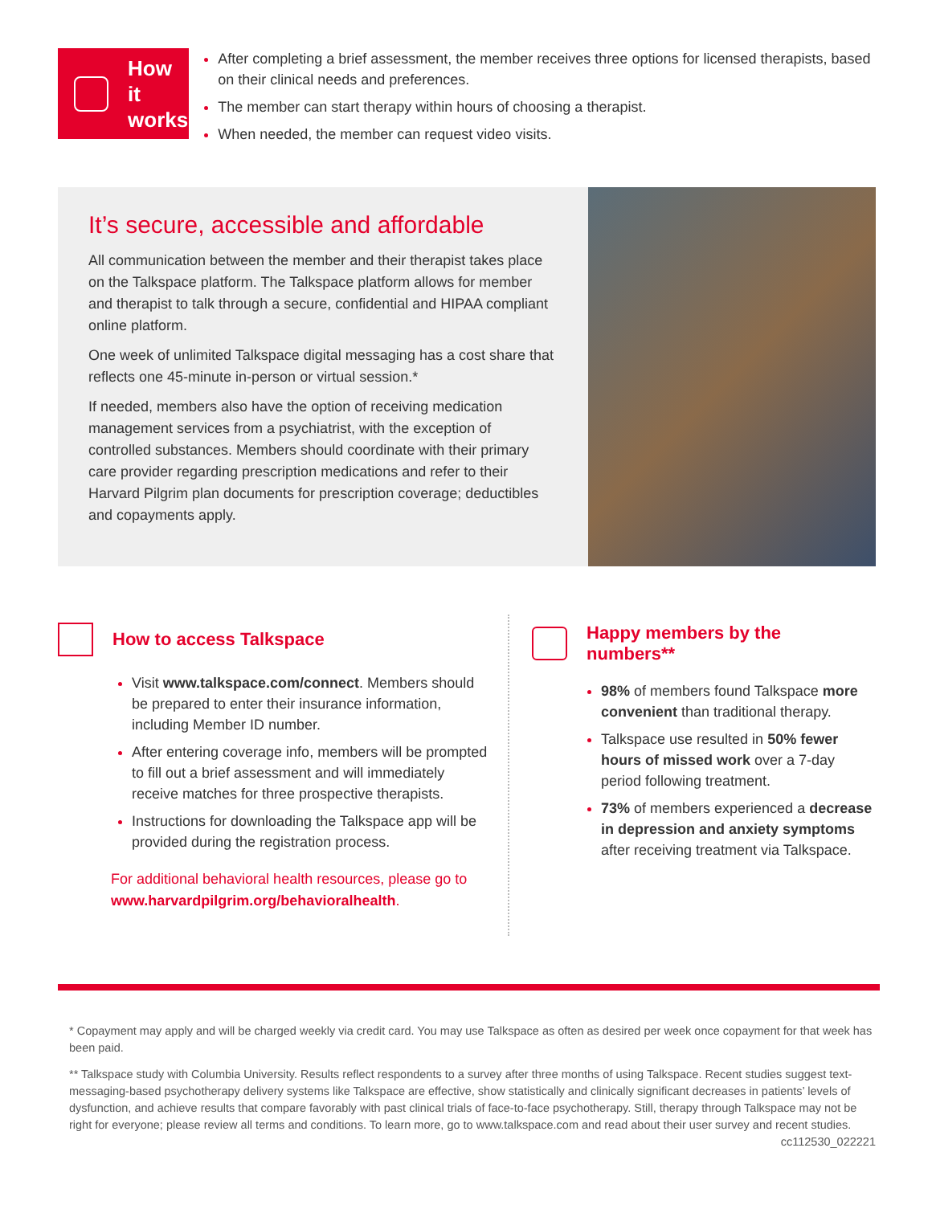How it
works
After completing a brief assessment, the member receives three options for licensed therapists, based on their clinical needs and preferences.
The member can start therapy within hours of choosing a therapist.
When needed, the member can request video visits.
It’s secure, accessible and affordable
All communication between the member and their therapist takes place on the Talkspace platform. The Talkspace platform allows for member and therapist to talk through a secure, confidential and HIPAA compliant online platform.
One week of unlimited Talkspace digital messaging has a cost share that reflects one 45-minute in-person or virtual session.*
If needed, members also have the option of receiving medication management services from a psychiatrist, with the exception of controlled substances. Members should coordinate with their primary care provider regarding prescription medications and refer to their Harvard Pilgrim plan documents for prescription coverage; deductibles and copayments apply.
How to access Talkspace
Visit www.talkspace.com/connect. Members should be prepared to enter their insurance information, including Member ID number.
After entering coverage info, members will be prompted to fill out a brief assessment and will immediately receive matches for three prospective therapists.
Instructions for downloading the Talkspace app will be provided during the registration process.
For additional behavioral health resources, please go to www.harvardpilgrim.org/behavioralhealth.
Happy members by the numbers**
98% of members found Talkspace more convenient than traditional therapy.
Talkspace use resulted in 50% fewer hours of missed work over a 7-day period following treatment.
73% of members experienced a decrease in depression and anxiety symptoms after receiving treatment via Talkspace.
* Copayment may apply and will be charged weekly via credit card. You may use Talkspace as often as desired per week once copayment for that week has been paid.
** Talkspace study with Columbia University. Results reflect respondents to a survey after three months of using Talkspace. Recent studies suggest text-messaging-based psychotherapy delivery systems like Talkspace are effective, show statistically and clinically significant decreases in patients’ levels of dysfunction, and achieve results that compare favorably with past clinical trials of face-to-face psychotherapy. Still, therapy through Talkspace may not be right for everyone; please review all terms and conditions. To learn more, go to www.talkspace.com and read about their user survey and recent studies. cc112530_022221